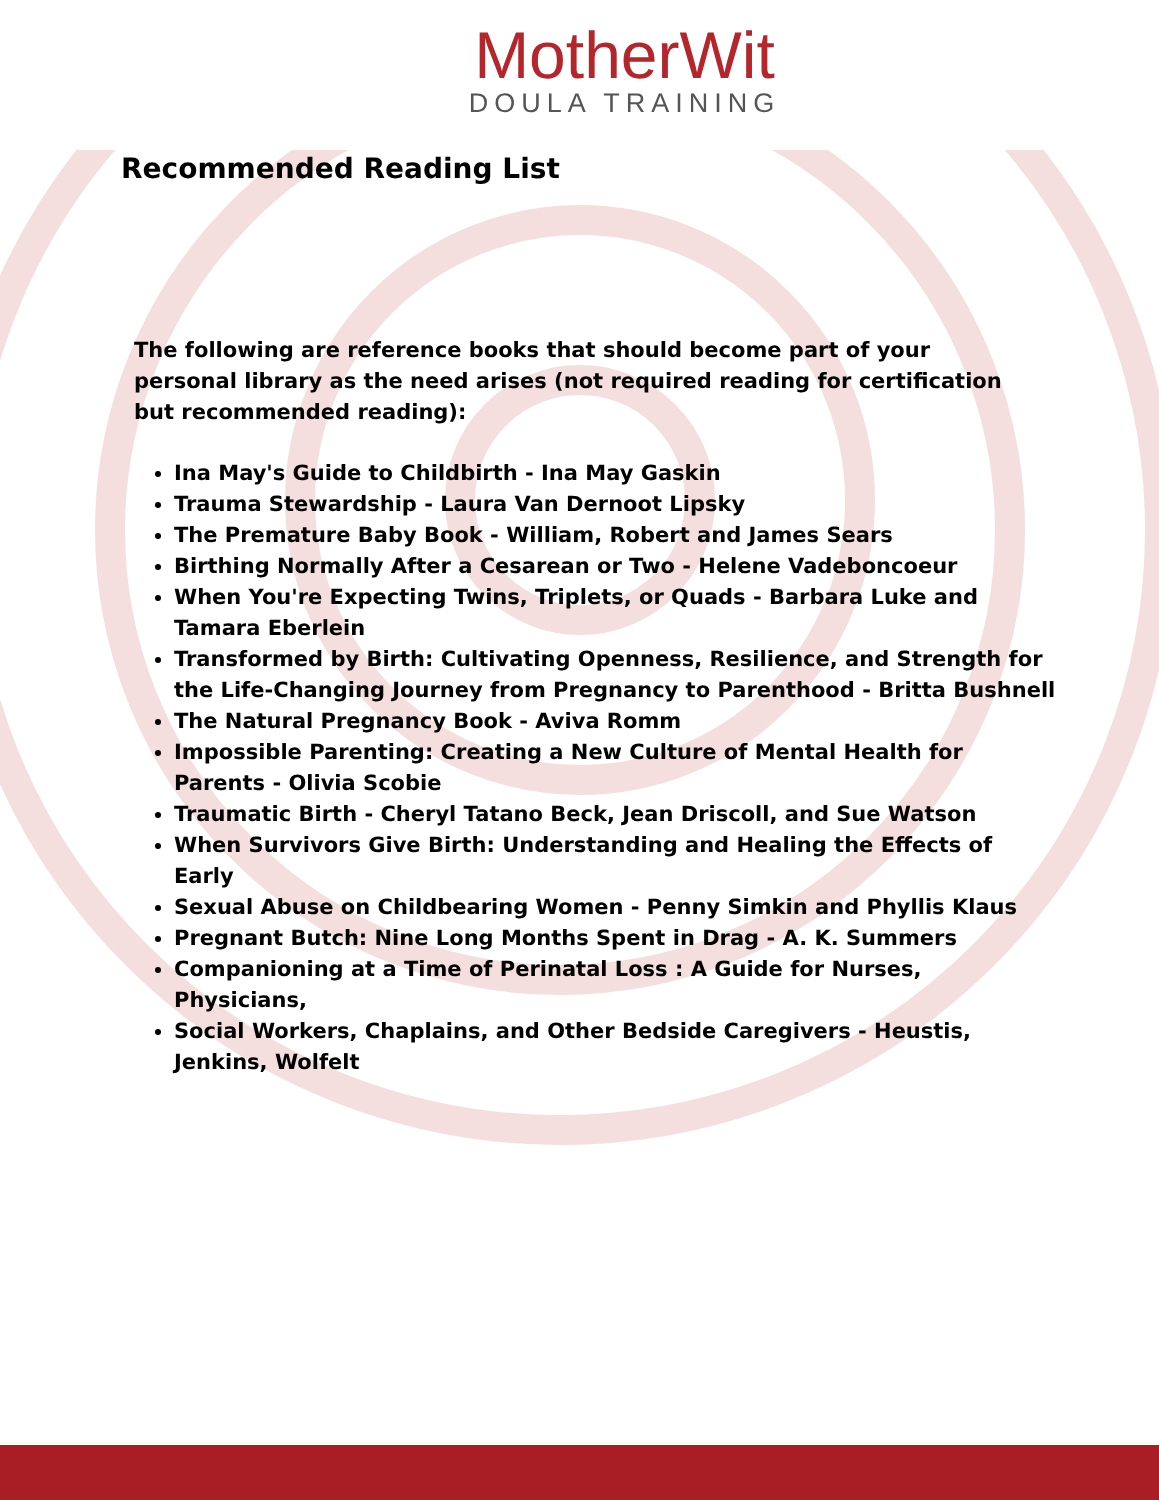MotherWit
DOULA TRAINING
Recommended Reading List
The following are reference books that should become part of your personal library as the need arises (not required reading for certification but recommended reading):
Ina May's Guide to Childbirth - Ina May Gaskin
Trauma Stewardship - Laura Van Dernoot Lipsky
The Premature Baby Book - William, Robert and James Sears
Birthing Normally After a Cesarean or Two - Helene Vadeboncoeur
When You're Expecting Twins, Triplets, or Quads - Barbara Luke and Tamara Eberlein
Transformed by Birth: Cultivating Openness, Resilience, and Strength for the Life-Changing Journey from Pregnancy to Parenthood - Britta Bushnell
The Natural Pregnancy Book - Aviva Romm
Impossible Parenting: Creating a New Culture of Mental Health for Parents - Olivia Scobie
Traumatic Birth - Cheryl Tatano Beck, Jean Driscoll, and Sue Watson
When Survivors Give Birth: Understanding and Healing the Effects of Early
Sexual Abuse on Childbearing Women - Penny Simkin and Phyllis Klaus
Pregnant Butch: Nine Long Months Spent in Drag - A. K. Summers
Companioning at a Time of Perinatal Loss : A Guide for Nurses, Physicians,
Social Workers, Chaplains, and Other Bedside Caregivers - Heustis, Jenkins, Wolfelt